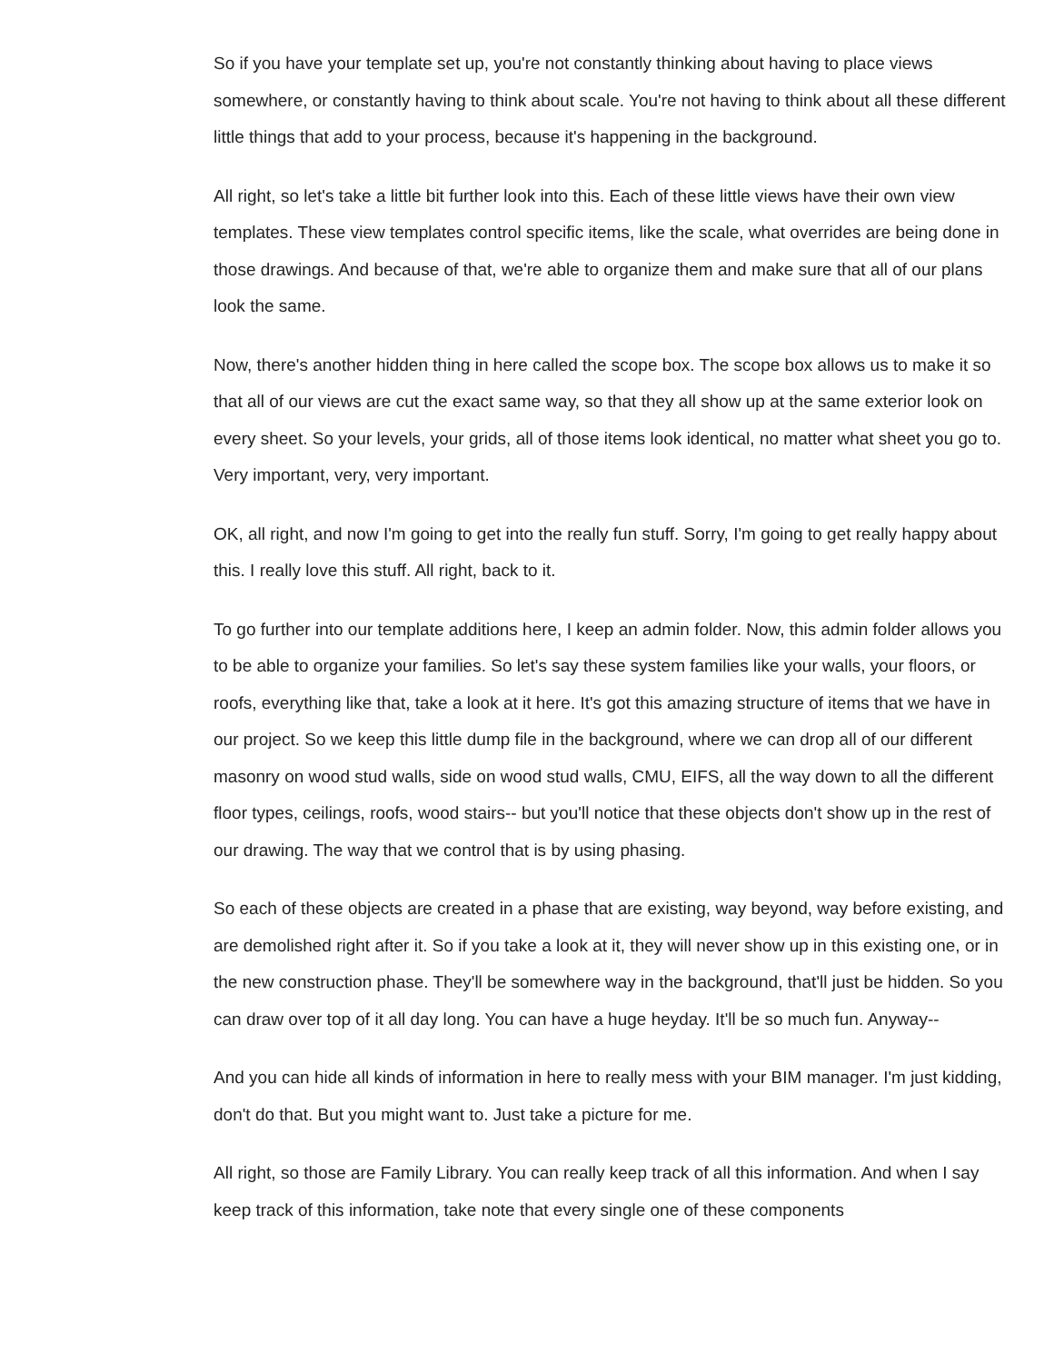So if you have your template set up, you're not constantly thinking about having to place views somewhere, or constantly having to think about scale. You're not having to think about all these different little things that add to your process, because it's happening in the background.
All right, so let's take a little bit further look into this. Each of these little views have their own view templates. These view templates control specific items, like the scale, what overrides are being done in those drawings. And because of that, we're able to organize them and make sure that all of our plans look the same.
Now, there's another hidden thing in here called the scope box. The scope box allows us to make it so that all of our views are cut the exact same way, so that they all show up at the same exterior look on every sheet. So your levels, your grids, all of those items look identical, no matter what sheet you go to. Very important, very, very important.
OK, all right, and now I'm going to get into the really fun stuff. Sorry, I'm going to get really happy about this. I really love this stuff. All right, back to it.
To go further into our template additions here, I keep an admin folder. Now, this admin folder allows you to be able to organize your families. So let's say these system families like your walls, your floors, or roofs, everything like that, take a look at it here. It's got this amazing structure of items that we have in our project. So we keep this little dump file in the background, where we can drop all of our different masonry on wood stud walls, side on wood stud walls, CMU, EIFS, all the way down to all the different floor types, ceilings, roofs, wood stairs-- but you'll notice that these objects don't show up in the rest of our drawing. The way that we control that is by using phasing.
So each of these objects are created in a phase that are existing, way beyond, way before existing, and are demolished right after it. So if you take a look at it, they will never show up in this existing one, or in the new construction phase. They'll be somewhere way in the background, that'll just be hidden. So you can draw over top of it all day long. You can have a huge heyday. It'll be so much fun. Anyway--
And you can hide all kinds of information in here to really mess with your BIM manager. I'm just kidding, don't do that. But you might want to. Just take a picture for me.
All right, so those are Family Library. You can really keep track of all this information. And when I say keep track of this information, take note that every single one of these components